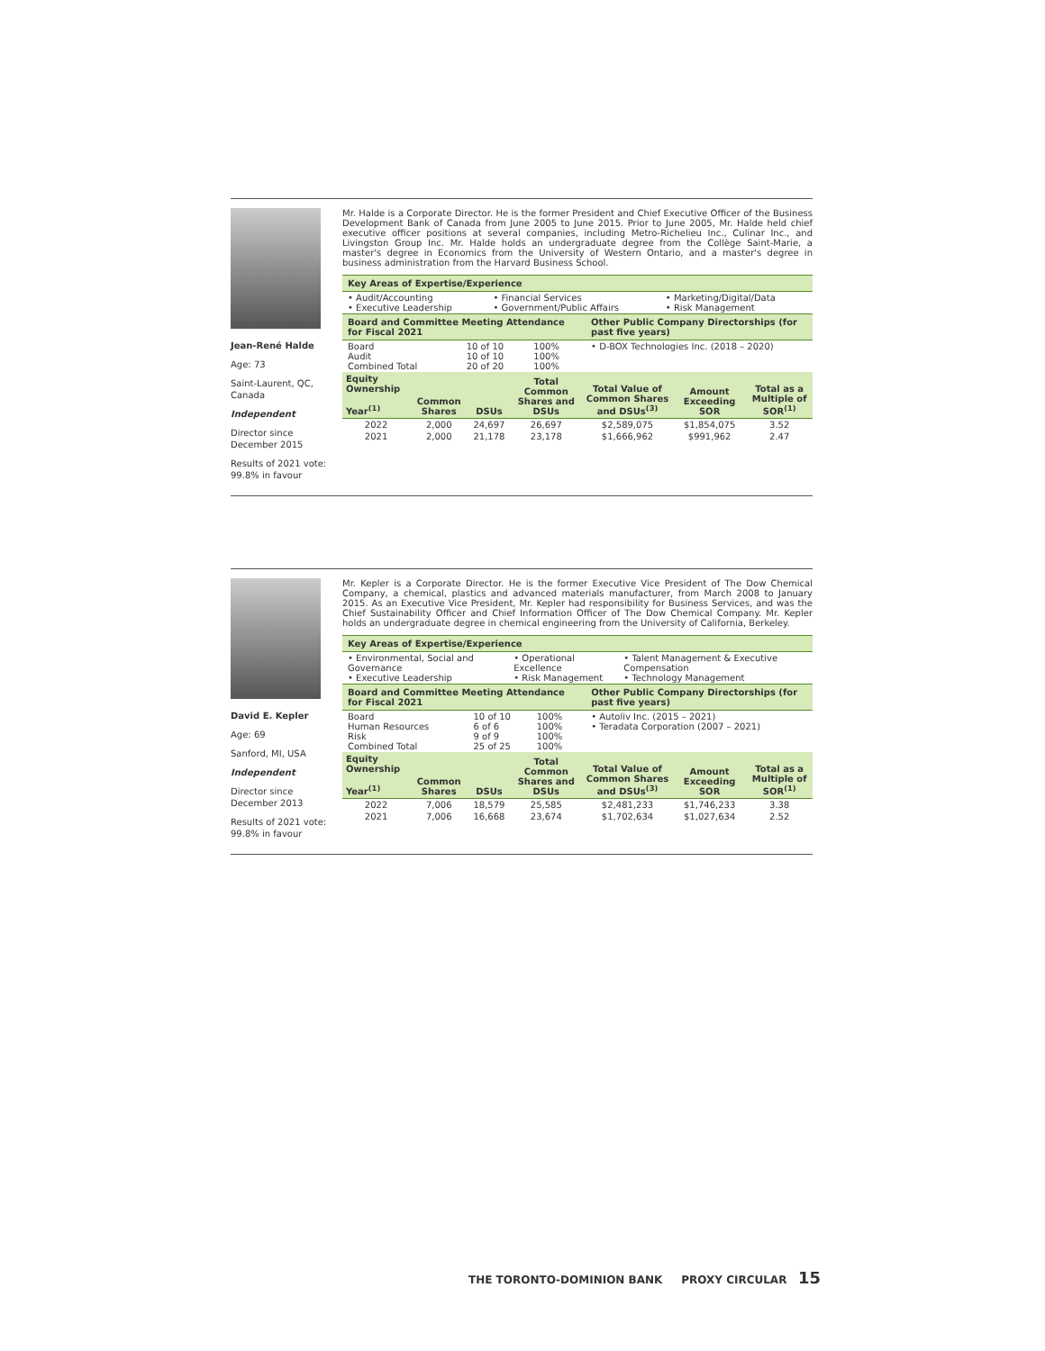Jean-René Halde
Age: 73
Saint-Laurent, QC, Canada
Independent
Director since December 2015
Results of 2021 vote: 99.8% in favour
Mr. Halde is a Corporate Director. He is the former President and Chief Executive Officer of the Business Development Bank of Canada from June 2005 to June 2015. Prior to June 2005, Mr. Halde held chief executive officer positions at several companies, including Metro-Richelieu Inc., Culinar Inc., and Livingston Group Inc. Mr. Halde holds an undergraduate degree from the Collège Saint-Marie, a master's degree in Economics from the University of Western Ontario, and a master's degree in business administration from the Harvard Business School.
| Key Areas of Expertise/Experience | | |
| • Audit/Accounting • Executive Leadership | • Financial Services • Government/Public Affairs | • Marketing/Digital/Data • Risk Management |
| Board and Committee Meeting Attendance for Fiscal 2021 | | | Other Public Company Directorships (for past five years) |
| Board Audit Combined Total | 10 of 10 10 of 10 20 of 20 | 100% 100% 100% | • D-BOX Technologies Inc. (2018 – 2020) |
| Equity Ownership Year<sup>(1)</sup> | Common Shares | DSUs | Total Common Shares and DSUs | Total Value of Common Shares and DSUs<sup>(3)</sup> | Amount Exceeding SOR | Total as a Multiple of SOR<sup>(1)</sup> |
| --- | --- | --- | --- | --- | --- | --- |
| 2022 | 2,000 | 24,697 | 26,697 | $2,589,075 | $1,854,075 | 3.52 |
| 2021 | 2,000 | 21,178 | 23,178 | $1,666,962 | $991,962 | 2.47 |
David E. Kepler
Age: 69
Sanford, MI, USA
Independent
Director since December 2013
Results of 2021 vote: 99.8% in favour
Mr. Kepler is a Corporate Director. He is the former Executive Vice President of The Dow Chemical Company, a chemical, plastics and advanced materials manufacturer, from March 2008 to January 2015. As an Executive Vice President, Mr. Kepler had responsibility for Business Services, and was the Chief Sustainability Officer and Chief Information Officer of The Dow Chemical Company. Mr. Kepler holds an undergraduate degree in chemical engineering from the University of California, Berkeley.
| Key Areas of Expertise/Experience | | |
| • Environmental, Social and Governance • Executive Leadership | • Operational Excellence • Risk Management | • Talent Management & Executive Compensation • Technology Management |
| Board and Committee Meeting Attendance for Fiscal 2021 | | | Other Public Company Directorships (for past five years) |
| Board Human Resources Risk Combined Total | 10 of 10 6 of 6 9 of 9 25 of 25 | 100% 100% 100% 100% | • Autoliv Inc. (2015 – 2021) • Teradata Corporation (2007 – 2021) |
| Equity Ownership Year<sup>(1)</sup> | Common Shares | DSUs | Total Common Shares and DSUs | Total Value of Common Shares and DSUs<sup>(3)</sup> | Amount Exceeding SOR | Total as a Multiple of SOR<sup>(1)</sup> |
| --- | --- | --- | --- | --- | --- | --- |
| 2022 | 7,006 | 18,579 | 25,585 | $2,481,233 | $1,746,233 | 3.38 |
| 2021 | 7,006 | 16,668 | 23,674 | $1,702,634 | $1,027,634 | 2.52 |
THE TORONTO-DOMINION BANK PROXY CIRCULAR 15